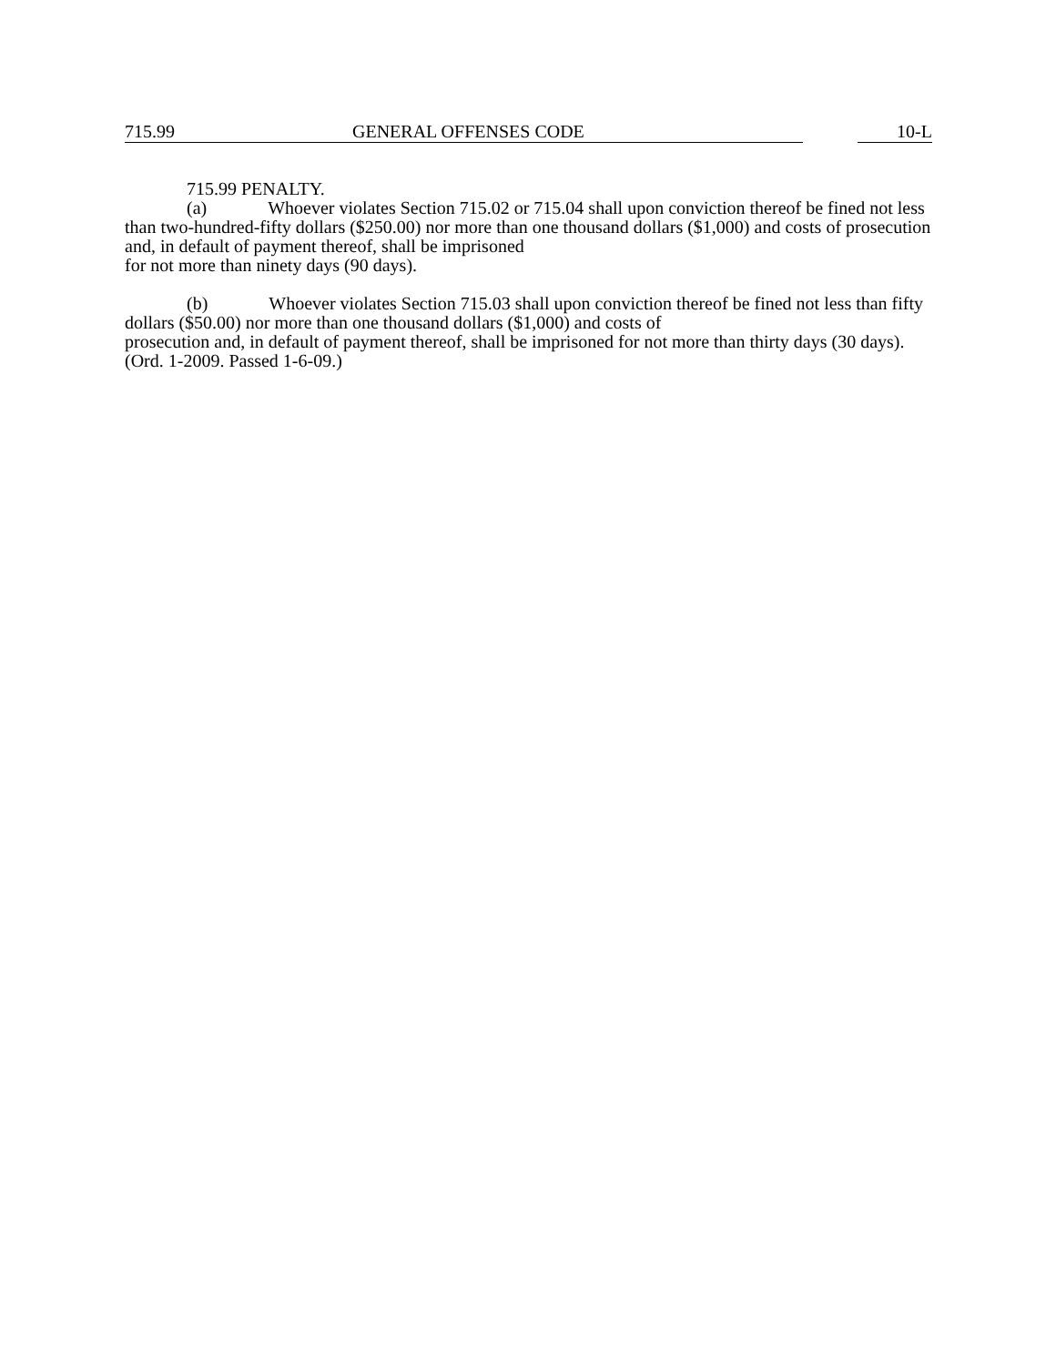715.99 GENERAL OFFENSES CODE 10-L
715.99 PENALTY.
(a) Whoever violates Section 715.02 or 715.04 shall upon conviction thereof be fined not less than two-hundred-fifty dollars ($250.00) nor more than one thousand dollars ($1,000) and costs of prosecution and, in default of payment thereof, shall be imprisoned
for not more than ninety days (90 days).
(b) Whoever violates Section 715.03 shall upon conviction thereof be fined not less than fifty dollars ($50.00) nor more than one thousand dollars ($1,000) and costs of
prosecution and, in default of payment thereof, shall be imprisoned for not more than thirty days (30 days). (Ord. 1-2009. Passed 1-6-09.)